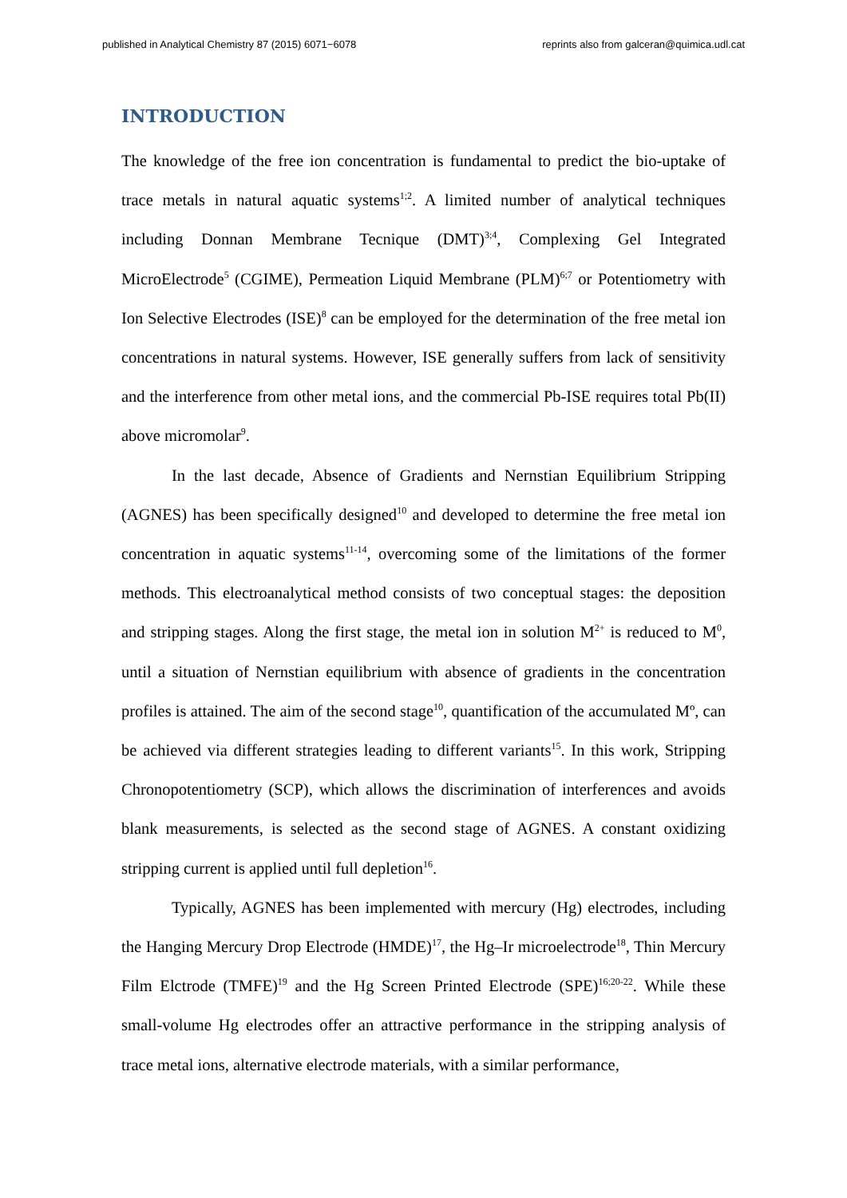published in Analytical Chemistry 87 (2015) 6071−6078 reprints also from galceran@quimica.udl.cat
INTRODUCTION
The knowledge of the free ion concentration is fundamental to predict the bio-uptake of trace metals in natural aquatic systems<sup>1;2</sup>. A limited number of analytical techniques including Donnan Membrane Tecnique (DMT)<sup>3;4</sup>, Complexing Gel Integrated MicroElectrode<sup>5</sup> (CGIME), Permeation Liquid Membrane (PLM)<sup>6;7</sup> or Potentiometry with Ion Selective Electrodes (ISE)<sup>8</sup> can be employed for the determination of the free metal ion concentrations in natural systems. However, ISE generally suffers from lack of sensitivity and the interference from other metal ions, and the commercial Pb-ISE requires total Pb(II) above micromolar<sup>9</sup>.
In the last decade, Absence of Gradients and Nernstian Equilibrium Stripping (AGNES) has been specifically designed<sup>10</sup> and developed to determine the free metal ion concentration in aquatic systems<sup>11-14</sup>, overcoming some of the limitations of the former methods. This electroanalytical method consists of two conceptual stages: the deposition and stripping stages. Along the first stage, the metal ion in solution M<sup>2+</sup> is reduced to M<sup>0</sup>, until a situation of Nernstian equilibrium with absence of gradients in the concentration profiles is attained. The aim of the second stage<sup>10</sup>, quantification of the accumulated Mº, can be achieved via different strategies leading to different variants<sup>15</sup>. In this work, Stripping Chronopotentiometry (SCP), which allows the discrimination of interferences and avoids blank measurements, is selected as the second stage of AGNES. A constant oxidizing stripping current is applied until full depletion<sup>16</sup>.
Typically, AGNES has been implemented with mercury (Hg) electrodes, including the Hanging Mercury Drop Electrode (HMDE)<sup>17</sup>, the Hg–Ir microelectrode<sup>18</sup>, Thin Mercury Film Elctrode (TMFE)<sup>19</sup> and the Hg Screen Printed Electrode (SPE)<sup>16;20-22</sup>. While these small-volume Hg electrodes offer an attractive performance in the stripping analysis of trace metal ions, alternative electrode materials, with a similar performance,